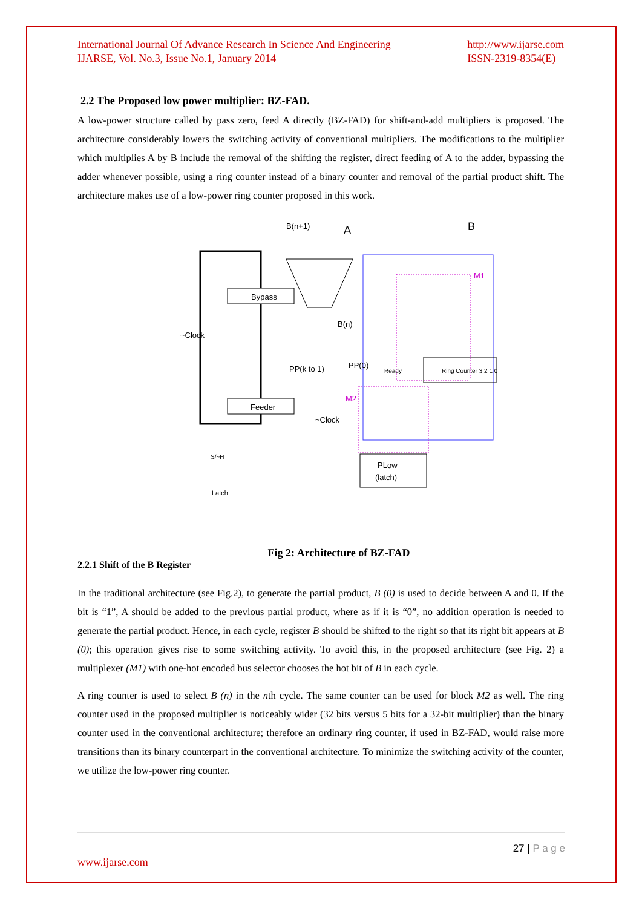International Journal Of Advance Research In Science And Engineering
IJARSE, Vol. No.3, Issue No.1, January 2014
http://www.ijarse.com
ISSN-2319-8354(E)
2.2 The Proposed low power multiplier: BZ-FAD.
A low-power structure called by pass zero, feed A directly (BZ-FAD) for shift-and-add multipliers is proposed. The architecture considerably lowers the switching activity of conventional multipliers. The modifications to the multiplier which multiplies A by B include the removal of the shifting the register, direct feeding of A to the adder, bypassing the adder whenever possible, using a ring counter instead of a binary counter and removal of the partial product shift. The architecture makes use of a low-power ring counter proposed in this work.
Bypass
Feeder
B(n+1)
A
B
M1
Ring Counter 3 2 1 0
M2
PLow
(latch)
~Clock
PP(k to 1)
PP(0)
Ready
B(n)
~Clock
S/~H
Latch
Fig 2: Architecture of BZ-FAD
2.2.1 Shift of the B Register
In the traditional architecture (see Fig.2), to generate the partial product, B (0) is used to decide between A and 0. If the bit is “1”, A should be added to the previous partial product, where as if it is “0”, no addition operation is needed to generate the partial product. Hence, in each cycle, register B should be shifted to the right so that its right bit appears at B (0); this operation gives rise to some switching activity. To avoid this, in the proposed architecture (see Fig. 2) a multiplexer (M1) with one-hot encoded bus selector chooses the hot bit of B in each cycle.
A ring counter is used to select B (n) in the nth cycle. The same counter can be used for block M2 as well. The ring counter used in the proposed multiplier is noticeably wider (32 bits versus 5 bits for a 32-bit multiplier) than the binary counter used in the conventional architecture; therefore an ordinary ring counter, if used in BZ-FAD, would raise more transitions than its binary counterpart in the conventional architecture. To minimize the switching activity of the counter, we utilize the low-power ring counter.
27 | P a g e
www.ijarse.com